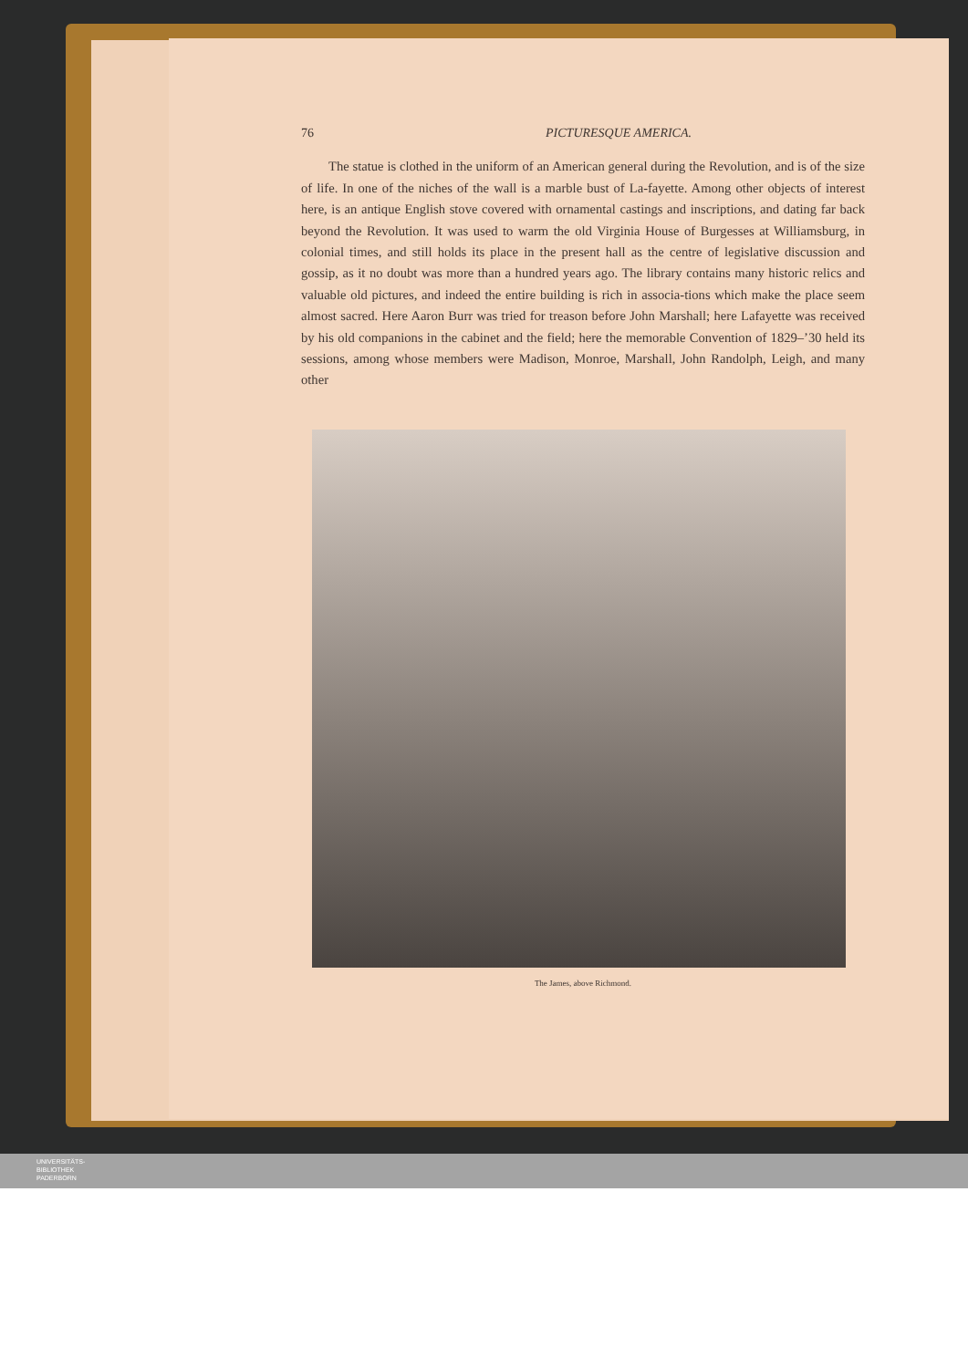76 PICTURESQUE AMERICA.
The statue is clothed in the uniform of an American general during the Revolution, and is of the size of life. In one of the niches of the wall is a marble bust of La-fayette. Among other objects of interest here, is an antique English stove covered with ornamental castings and inscriptions, and dating far back beyond the Revolution. It was used to warm the old Virginia House of Burgesses at Williamsburg, in colonial times, and still holds its place in the present hall as the centre of legislative discussion and gossip, as it no doubt was more than a hundred years ago. The library contains many historic relics and valuable old pictures, and indeed the entire building is rich in associa-tions which make the place seem almost sacred. Here Aaron Burr was tried for treason before John Marshall; here Lafayette was received by his old companions in the cabinet and the field; here the memorable Convention of 1829–’30 held its sessions, among whose members were Madison, Monroe, Marshall, John Randolph, Leigh, and many other
The James, above Richmond.
UNIVERSITÄTS-
BIBLIOTHEK
PADERBORN